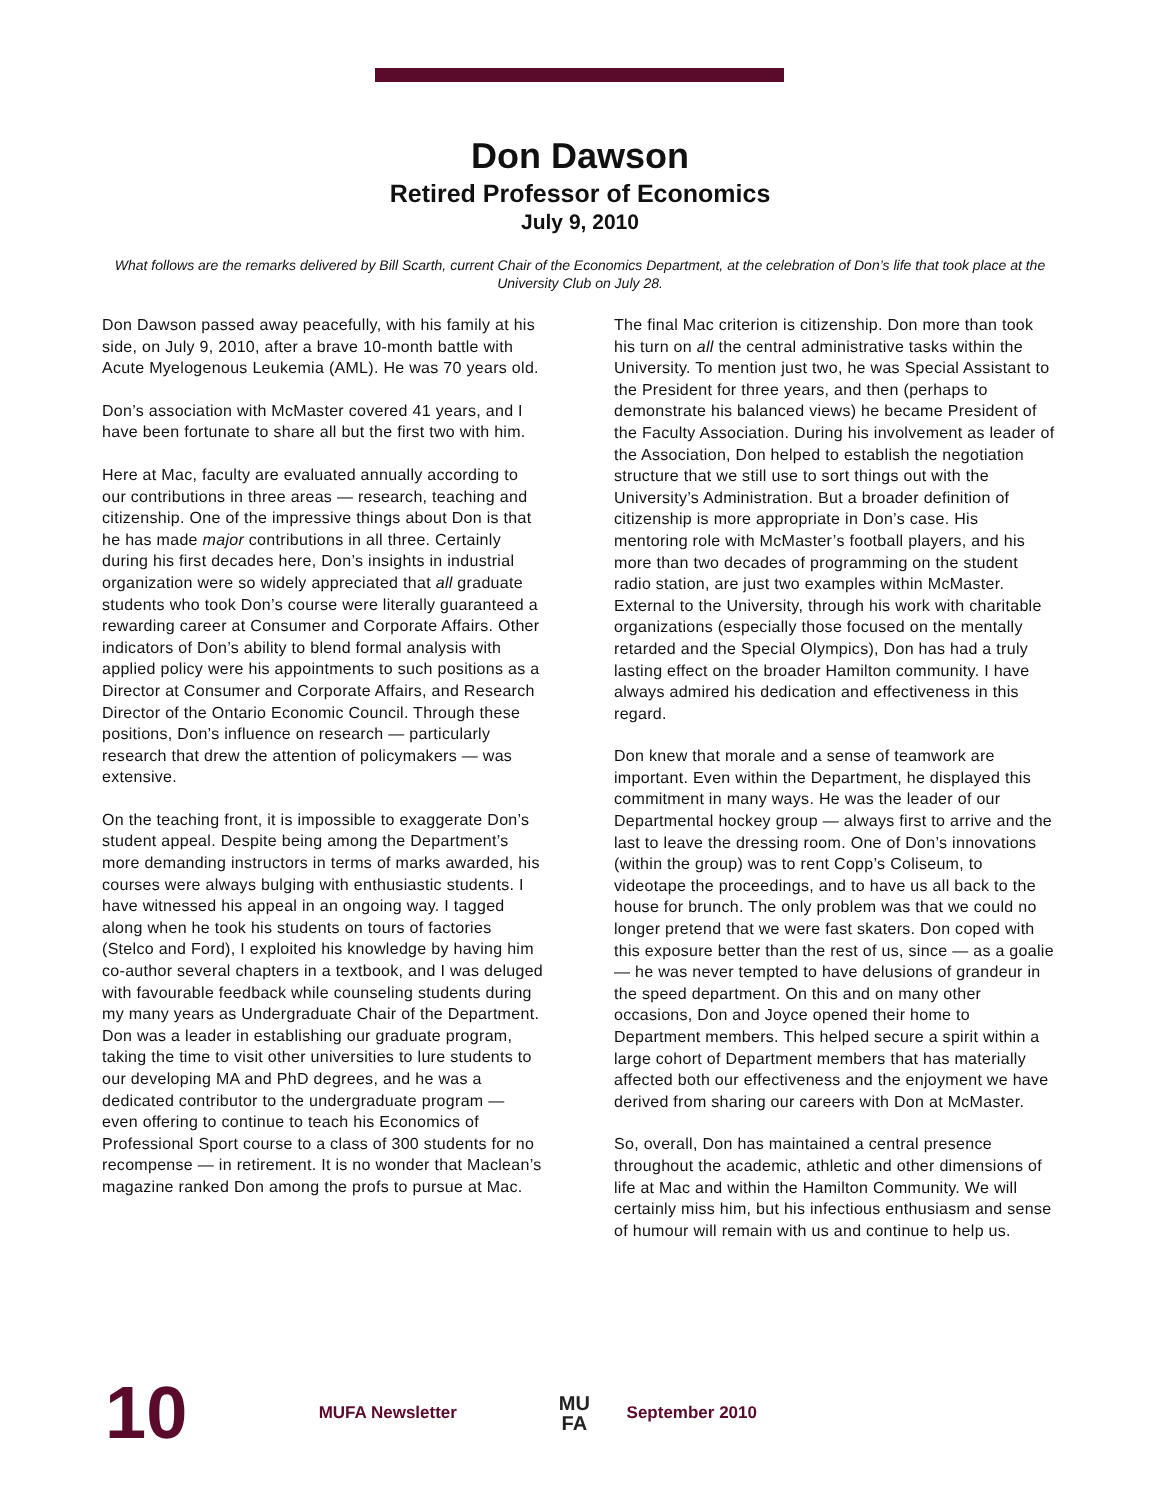Don Dawson
Retired Professor of Economics
July 9, 2010
What follows are the remarks delivered by Bill Scarth, current Chair of the Economics Department, at the celebration of Don’s life that took place at the University Club on July 28.
Don Dawson passed away peacefully, with his family at his side, on July 9, 2010, after a brave 10-month battle with Acute Myelogenous Leukemia (AML). He was 70 years old.
Don’s association with McMaster covered 41 years, and I have been fortunate to share all but the first two with him.
Here at Mac, faculty are evaluated annually according to our contributions in three areas — research, teaching and citizenship. One of the impressive things about Don is that he has made major contributions in all three. Certainly during his first decades here, Don’s insights in industrial organization were so widely appreciated that all graduate students who took Don’s course were literally guaranteed a rewarding career at Consumer and Corporate Affairs. Other indicators of Don’s ability to blend formal analysis with applied policy were his appointments to such positions as a Director at Consumer and Corporate Affairs, and Research Director of the Ontario Economic Council. Through these positions, Don’s influence on research — particularly research that drew the attention of policymakers — was extensive.
On the teaching front, it is impossible to exaggerate Don’s student appeal. Despite being among the Department’s more demanding instructors in terms of marks awarded, his courses were always bulging with enthusiastic students. I have witnessed his appeal in an ongoing way. I tagged along when he took his students on tours of factories (Stelco and Ford), I exploited his knowledge by having him co-author several chapters in a textbook, and I was deluged with favourable feedback while counseling students during my many years as Undergraduate Chair of the Department. Don was a leader in establishing our graduate program, taking the time to visit other universities to lure students to our developing MA and PhD degrees, and he was a dedicated contributor to the undergraduate program — even offering to continue to teach his Economics of Professional Sport course to a class of 300 students for no recompense — in retirement. It is no wonder that Maclean’s magazine ranked Don among the profs to pursue at Mac.
The final Mac criterion is citizenship. Don more than took his turn on all the central administrative tasks within the University. To mention just two, he was Special Assistant to the President for three years, and then (perhaps to demonstrate his balanced views) he became President of the Faculty Association. During his involvement as leader of the Association, Don helped to establish the negotiation structure that we still use to sort things out with the University’s Administration. But a broader definition of citizenship is more appropriate in Don’s case. His mentoring role with McMaster’s football players, and his more than two decades of programming on the student radio station, are just two examples within McMaster. External to the University, through his work with charitable organizations (especially those focused on the mentally retarded and the Special Olympics), Don has had a truly lasting effect on the broader Hamilton community. I have always admired his dedication and effectiveness in this regard.
Don knew that morale and a sense of teamwork are important. Even within the Department, he displayed this commitment in many ways. He was the leader of our Departmental hockey group — always first to arrive and the last to leave the dressing room. One of Don’s innovations (within the group) was to rent Copp’s Coliseum, to videotape the proceedings, and to have us all back to the house for brunch. The only problem was that we could no longer pretend that we were fast skaters. Don coped with this exposure better than the rest of us, since — as a goalie — he was never tempted to have delusions of grandeur in the speed department. On this and on many other occasions, Don and Joyce opened their home to Department members. This helped secure a spirit within a large cohort of Department members that has materially affected both our effectiveness and the enjoyment we have derived from sharing our careers with Don at McMaster.
So, overall, Don has maintained a central presence throughout the academic, athletic and other dimensions of life at Mac and within the Hamilton Community. We will certainly miss him, but his infectious enthusiasm and sense of humour will remain with us and continue to help us.
10 MUFA Newsletter MU
FA September 2010